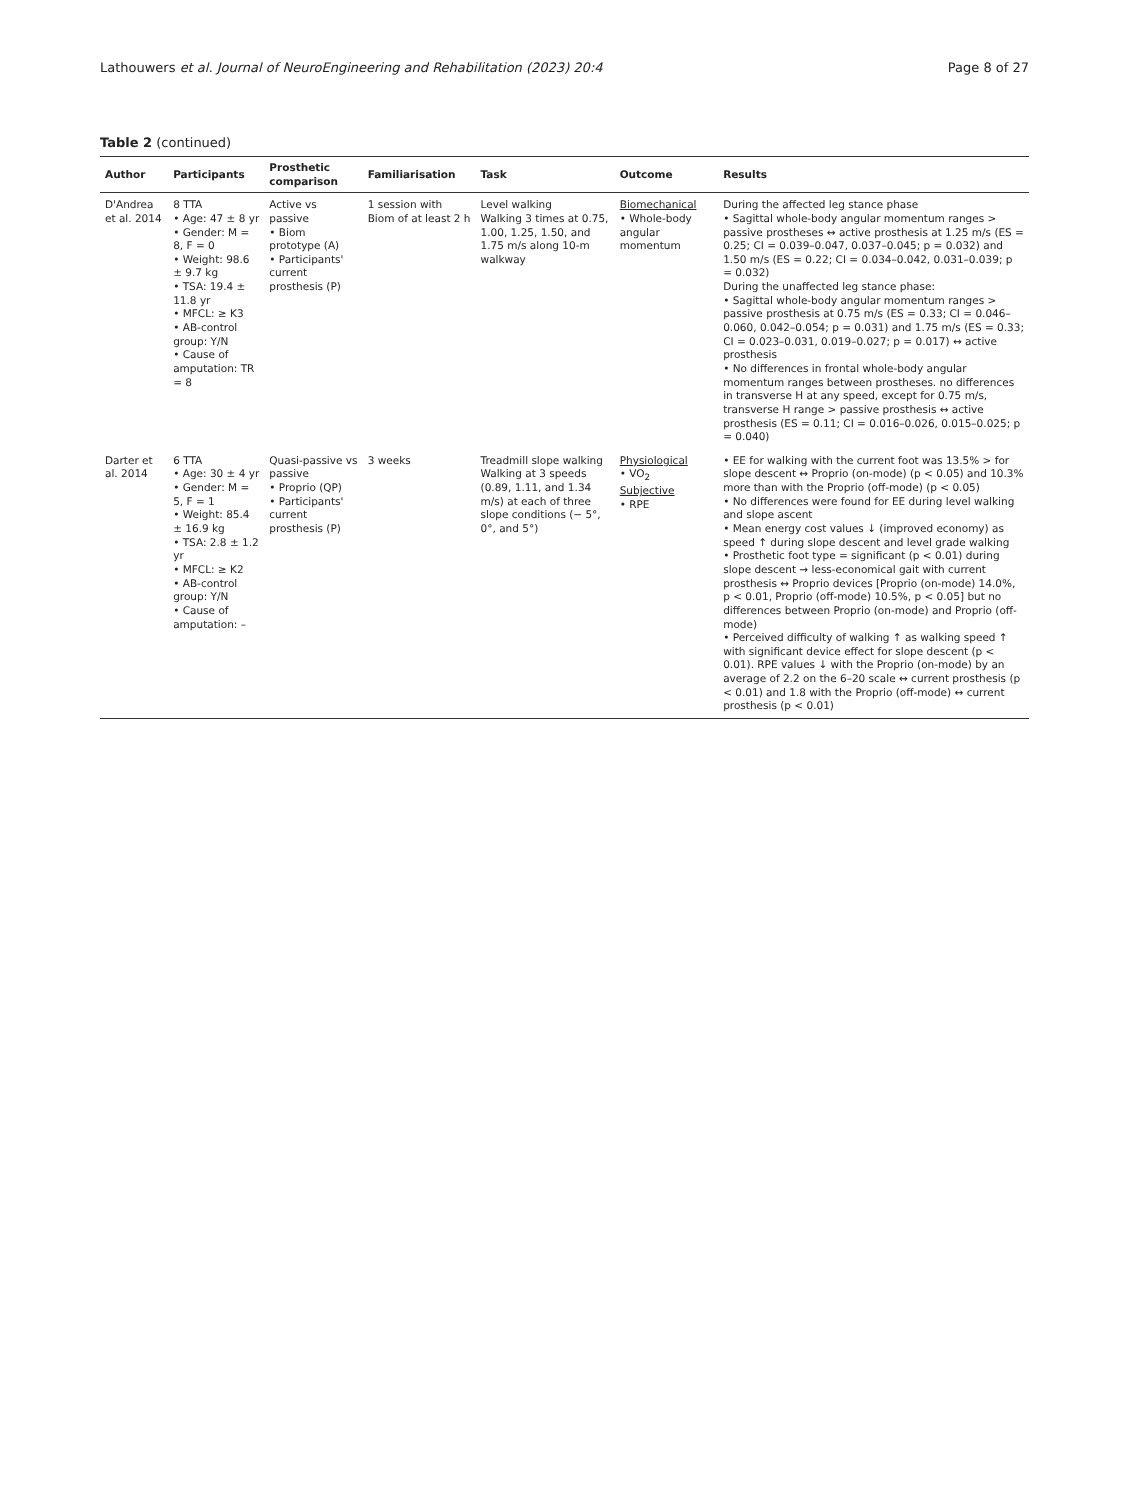Lathouwers et al. Journal of NeuroEngineering and Rehabilitation (2023) 20:4 Page 8 of 27
Table 2 (continued)
| Author | Participants | Prosthetic comparison | Familiarisation | Task | Outcome | Results |
| --- | --- | --- | --- | --- | --- | --- |
| D'Andrea et al. 2014 | 8 TTA • Age: 47 ± 8 yr • Gender: M = 8, F = 0 • Weight: 98.6 ± 9.7 kg • TSA: 19.4 ± 11.8 yr • MFCL: ≥ K3 • AB-control group: Y /N • Cause of amputation: TR = 8 | Active vs passive • Biom prototype (A) • Participants' current prosthesis (P) | 1 session with Biom of at least 2 h | Level walking Walking 3 times at 0.75, 1.00, 1.25, 1.50, and 1.75 m/s along 10-m walkway | Biomechanical • Whole-body angular momentum | During the affected leg stance phase • Sagittal whole-body angular momentum ranges > passive prostheses ↔ active prosthesis at 1.25 m/s (ES = 0.25; CI = 0.039–0.047, 0.037–0.045; p = 0.032) and 1.50 m/s (ES = 0.22; CI = 0.034–0.042, 0.031–0.039; p = 0.032) During the unaffected leg stance phase: • Sagittal whole-body angular momentum ranges > passive prosthesis at 0.75 m/s (ES = 0.33; CI = 0.046–0.060, 0.042–0.054; p = 0.031) and 1.75 m/s (ES = 0.33; CI = 0.023–0.031, 0.019–0.027; p = 0.017) ↔ active prosthesis • No differences in frontal whole-body angular momentum ranges between prostheses. no differences in transverse H at any speed, except for 0.75 m/s, transverse H range > passive prosthesis ↔ active prosthesis (ES = 0.11; CI = 0.016–0.026, 0.015–0.025; p = 0.040) |
| Darter et al. 2014 | 6 TTA • Age: 30 ± 4 yr • Gender: M = 5, F = 1 • Weight: 85.4 ± 16.9 kg • TSA: 2.8 ± 1.2 yr • MFCL: ≥ K2 • AB-control group: Y/ N • Cause of amputation: – | Quasi-passive vs passive • Proprio (QP) • Participants' current prosthesis (P) | 3 weeks | Treadmill slope walking Walking at 3 speeds (0.89, 1.11, and 1.34 m/s) at each of three slope conditions (− 5°, 0°, and 5°) | Physiological • VO<sub>2</sub> Subjective • RPE | • EE for walking with the current foot was 13.5% > for slope descent ↔ Proprio (on-mode) (p < 0.05) and 10.3% more than with the Proprio (off-mode) (p < 0.05) • No differences were found for EE during level walking and slope ascent • Mean energy cost values ↓ (improved economy) as speed ↑ during slope descent and level grade walking • Prosthetic foot type = significant (p < 0.01) during slope descent → less-economical gait with current prosthesis ↔ Proprio devices [Proprio (on-mode) 14.0%, p < 0.01, Proprio (off-mode) 10.5%, p < 0.05] but no differences between Proprio (on-mode) and Proprio (off-mode) • Perceived difficulty of walking ↑ as walking speed ↑ with significant device effect for slope descent (p < 0.01). RPE values ↓ with the Proprio (on-mode) by an average of 2.2 on the 6–20 scale ↔ current prosthesis (p < 0.01) and 1.8 with the Proprio (off-mode) ↔ current prosthesis (p < 0.01) |